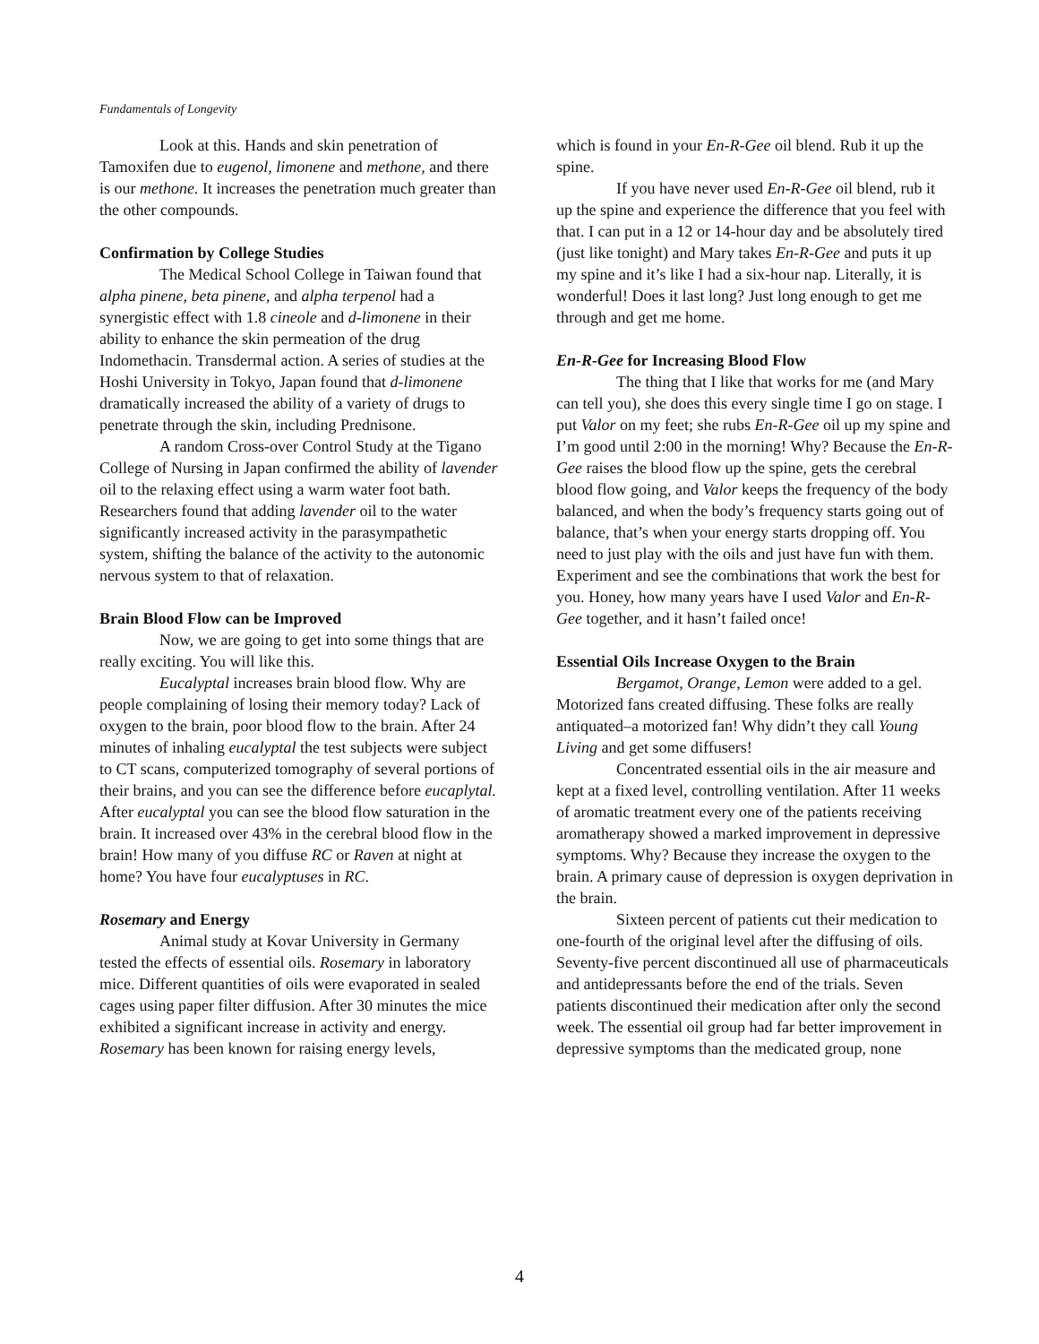Fundamentals of Longevity
Look at this. Hands and skin penetration of Tamoxifen due to eugenol, limonene and methone, and there is our methone. It increases the penetration much greater than the other compounds.
Confirmation by College Studies
The Medical School College in Taiwan found that alpha pinene, beta pinene, and alpha terpenol had a synergistic effect with 1.8 cineole and d-limonene in their ability to enhance the skin permeation of the drug Indomethacin. Transdermal action. A series of studies at the Hoshi University in Tokyo, Japan found that d-limonene dramatically increased the ability of a variety of drugs to penetrate through the skin, including Prednisone.
A random Cross-over Control Study at the Tigano College of Nursing in Japan confirmed the ability of lavender oil to the relaxing effect using a warm water foot bath. Researchers found that adding lavender oil to the water significantly increased activity in the parasympathetic system, shifting the balance of the activity to the autonomic nervous system to that of relaxation.
Brain Blood Flow can be Improved
Now, we are going to get into some things that are really exciting. You will like this.
Eucalyptal increases brain blood flow. Why are people complaining of losing their memory today? Lack of oxygen to the brain, poor blood flow to the brain. After 24 minutes of inhaling eucalyptal the test subjects were subject to CT scans, computerized tomography of several portions of their brains, and you can see the difference before eucaplytal. After eucalyptal you can see the blood flow saturation in the brain. It increased over 43% in the cerebral blood flow in the brain! How many of you diffuse RC or Raven at night at home? You have four eucalyptuses in RC.
Rosemary and Energy
Animal study at Kovar University in Germany tested the effects of essential oils. Rosemary in laboratory mice. Different quantities of oils were evaporated in sealed cages using paper filter diffusion. After 30 minutes the mice exhibited a significant increase in activity and energy. Rosemary has been known for raising energy levels,
which is found in your En-R-Gee oil blend. Rub it up the spine.
If you have never used En-R-Gee oil blend, rub it up the spine and experience the difference that you feel with that. I can put in a 12 or 14-hour day and be absolutely tired (just like tonight) and Mary takes En-R-Gee and puts it up my spine and it’s like I had a six-hour nap. Literally, it is wonderful! Does it last long? Just long enough to get me through and get me home.
En-R-Gee for Increasing Blood Flow
The thing that I like that works for me (and Mary can tell you), she does this every single time I go on stage. I put Valor on my feet; she rubs En-R-Gee oil up my spine and I’m good until 2:00 in the morning! Why? Because the En-R-Gee raises the blood flow up the spine, gets the cerebral blood flow going, and Valor keeps the frequency of the body balanced, and when the body’s frequency starts going out of balance, that’s when your energy starts dropping off. You need to just play with the oils and just have fun with them. Experiment and see the combinations that work the best for you. Honey, how many years have I used Valor and En-R-Gee together, and it hasn’t failed once!
Essential Oils Increase Oxygen to the Brain
Bergamot, Orange, Lemon were added to a gel. Motorized fans created diffusing. These folks are really antiquated–a motorized fan! Why didn’t they call Young Living and get some diffusers!
Concentrated essential oils in the air measure and kept at a fixed level, controlling ventilation. After 11 weeks of aromatic treatment every one of the patients receiving aromatherapy showed a marked improvement in depressive symptoms. Why? Because they increase the oxygen to the brain. A primary cause of depression is oxygen deprivation in the brain.
Sixteen percent of patients cut their medication to one-fourth of the original level after the diffusing of oils. Seventy-five percent discontinued all use of pharmaceuticals and antidepressants before the end of the trials. Seven patients discontinued their medication after only the second week. The essential oil group had far better improvement in depressive symptoms than the medicated group, none
4